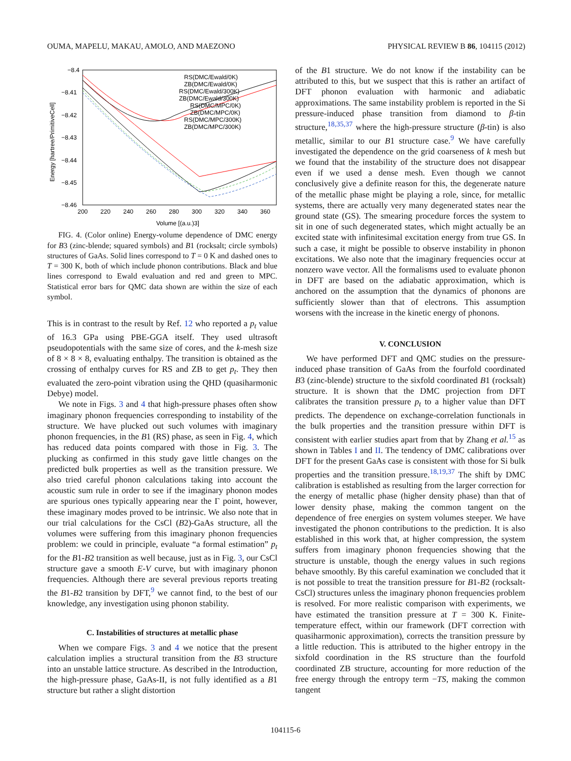OUMA, MAPELU, MAKAU, AMOLO, AND MAEZONO PHYSICAL REVIEW B 86, 104115 (2012)
−8.4
−8.41
−8.42
−8.43
−8.44
−8.45
−8.46
200
220
240
260
280
300
320
340
360
Volume [(a.u.)3]
Energy [hartree/PrimitiveCell]
RS(DMC/Ewald/0K)
ZB(DMC/Ewald/0K)
RS(DMC/Ewald/300K)
ZB(DMC/Ewald/300K)
RS(DMC/MPC/0K)
ZB(DMC/MPC/0K)
RS(DMC/MPC/300K)
ZB(DMC/MPC/300K)
FIG. 4. (Color online) Energy-volume dependence of DMC energy for B3 (zinc-blende; squared symbols) and B1 (rocksalt; circle symbols) structures of GaAs. Solid lines correspond to T = 0 K and dashed ones to T = 300 K, both of which include phonon contributions. Black and blue lines correspond to Ewald evaluation and red and green to MPC. Statistical error bars for QMC data shown are within the size of each symbol.
This is in contrast to the result by Ref. 12 who reported a p<sub>t</sub> value of 16.3 GPa using PBE-GGA itself. They used ultrasoft pseudopotentials with the same size of cores, and the k-mesh size of 8 × 8 × 8, evaluating enthalpy. The transition is obtained as the crossing of enthalpy curves for RS and ZB to get p<sub>t</sub>. They then evaluated the zero-point vibration using the QHD (quasiharmonic Debye) model.
We note in Figs. 3 and 4 that high-pressure phases often show imaginary phonon frequencies corresponding to instability of the structure. We have plucked out such volumes with imaginary phonon frequencies, in the B1 (RS) phase, as seen in Fig. 4, which has reduced data points compared with those in Fig. 3. The plucking as confirmed in this study gave little changes on the predicted bulk properties as well as the transition pressure. We also tried careful phonon calculations taking into account the acoustic sum rule in order to see if the imaginary phonon modes are spurious ones typically appearing near the Γ point, however, these imaginary modes proved to be intrinsic. We also note that in our trial calculations for the CsCl (B2)-GaAs structure, all the volumes were suffering from this imaginary phonon frequencies problem: we could in principle, evaluate “a formal estimation” p<sub>t</sub> for the B1-B2 transition as well because, just as in Fig. 3, our CsCl structure gave a smooth E-V curve, but with imaginary phonon frequencies. Although there are several previous reports treating the B1-B2 transition by DFT,<sup>9</sup> we cannot find, to the best of our knowledge, any investigation using phonon stability.
C. Instabilities of structures at metallic phase
When we compare Figs. 3 and 4 we notice that the present calculation implies a structural transition from the B3 structure into an unstable lattice structure. As described in the Introduction, the high-pressure phase, GaAs-II, is not fully identified as a B1 structure but rather a slight distortion
of the B1 structure. We do not know if the instability can be attributed to this, but we suspect that this is rather an artifact of DFT phonon evaluation with harmonic and adiabatic approximations. The same instability problem is reported in the Si pressure-induced phase transition from diamond to β-tin structure,<sup>18,35,37</sup> where the high-pressure structure (β-tin) is also metallic, similar to our B1 structure case.<sup>9</sup> We have carefully investigated the dependence on the grid coarseness of k mesh but we found that the instability of the structure does not disappear even if we used a dense mesh. Even though we cannot conclusively give a definite reason for this, the degenerate nature of the metallic phase might be playing a role, since, for metallic systems, there are actually very many degenerated states near the ground state (GS). The smearing procedure forces the system to sit in one of such degenerated states, which might actually be an excited state with infinitesimal excitation energy from true GS. In such a case, it might be possible to observe instability in phonon excitations. We also note that the imaginary frequencies occur at nonzero wave vector. All the formalisms used to evaluate phonon in DFT are based on the adiabatic approximation, which is anchored on the assumption that the dynamics of phonons are sufficiently slower than that of electrons. This assumption worsens with the increase in the kinetic energy of phonons.
V. CONCLUSION
We have performed DFT and QMC studies on the pressure-induced phase transition of GaAs from the fourfold coordinated B3 (zinc-blende) structure to the sixfold coordinated B1 (rocksalt) structure. It is shown that the DMC projection from DFT calibrates the transition pressure p<sub>t</sub> to a higher value than DFT predicts. The dependence on exchange-correlation functionals in the bulk properties and the transition pressure within DFT is consistent with earlier studies apart from that by Zhang et al.<sup>15</sup> as shown in Tables I and II. The tendency of DMC calibrations over DFT for the present GaAs case is consistent with those for Si bulk properties and the transition pressure.<sup>18,19,37</sup> The shift by DMC calibration is established as resulting from the larger correction for the energy of metallic phase (higher density phase) than that of lower density phase, making the common tangent on the dependence of free energies on system volumes steeper. We have investigated the phonon contributions to the prediction. It is also established in this work that, at higher compression, the system suffers from imaginary phonon frequencies showing that the structure is unstable, though the energy values in such regions behave smoothly. By this careful examination we concluded that it is not possible to treat the transition pressure for B1-B2 (rocksalt-CsCl) structures unless the imaginary phonon frequencies problem is resolved. For more realistic comparison with experiments, we have estimated the transition pressure at T = 300 K. Finite-temperature effect, within our framework (DFT correction with quasiharmonic approximation), corrects the transition pressure by a little reduction. This is attributed to the higher entropy in the sixfold coordination in the RS structure than the fourfold coordinated ZB structure, accounting for more reduction of the free energy through the entropy term −TS, making the common tangent
104115-6